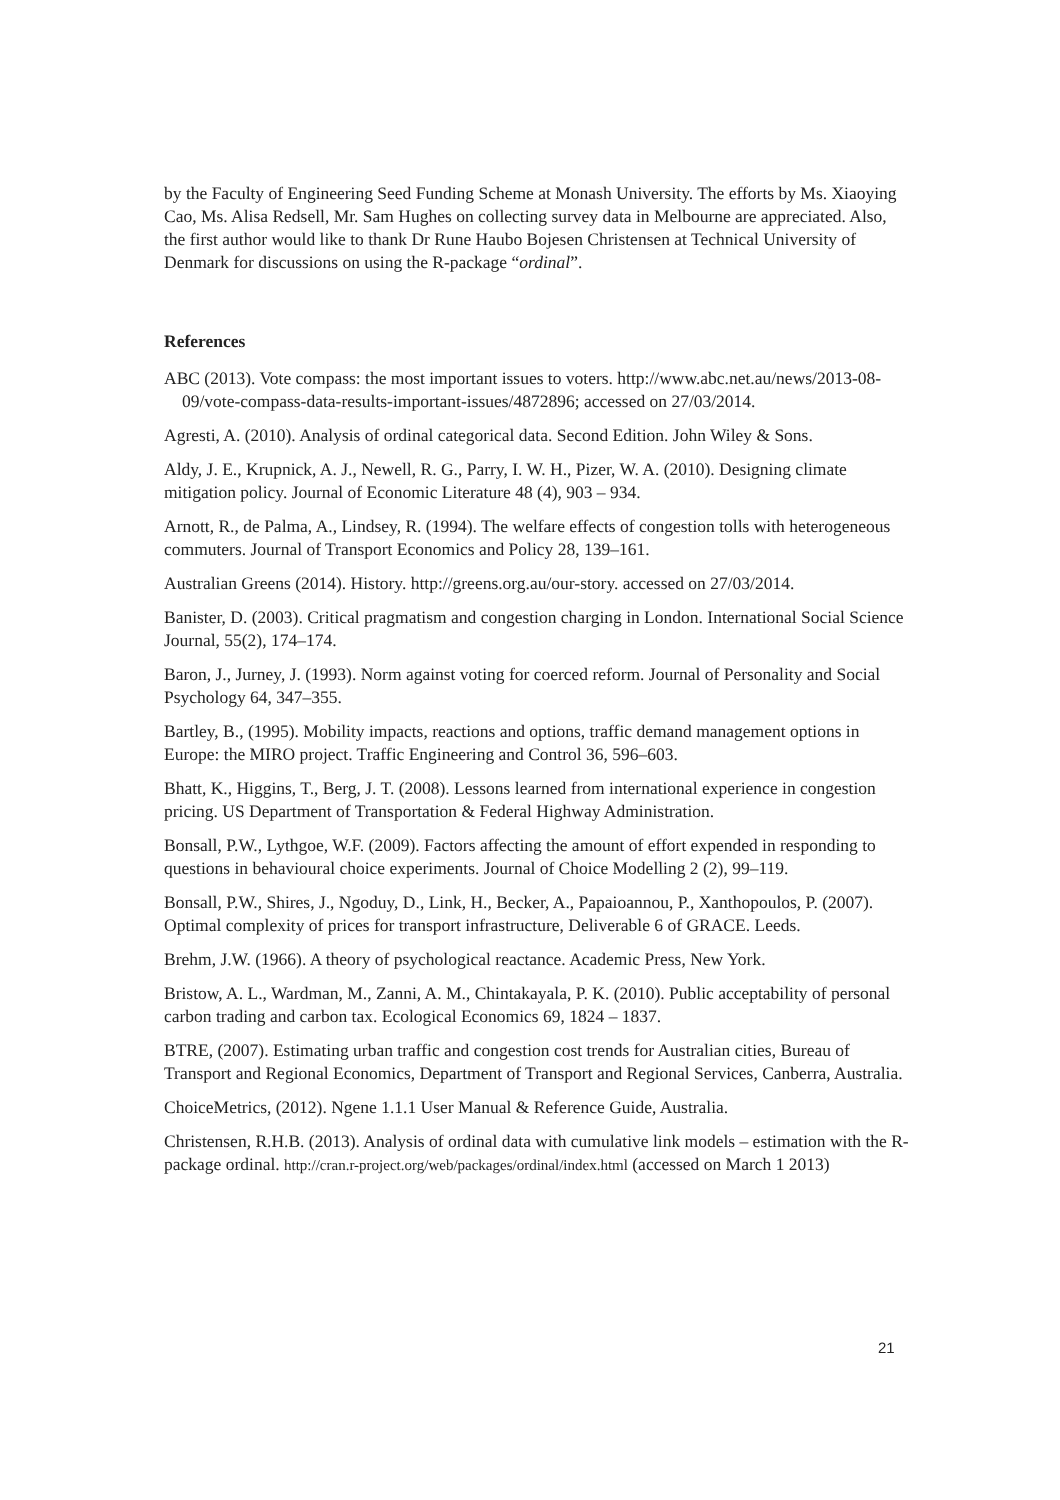by the Faculty of Engineering Seed Funding Scheme at Monash University. The efforts by Ms. Xiaoying Cao, Ms. Alisa Redsell, Mr. Sam Hughes on collecting survey data in Melbourne are appreciated. Also, the first author would like to thank Dr Rune Haubo Bojesen Christensen at Technical University of Denmark for discussions on using the R-package “ordinal”.
References
ABC (2013). Vote compass: the most important issues to voters. http://www.abc.net.au/news/2013-08-09/vote-compass-data-results-important-issues/4872896; accessed on 27/03/2014.
Agresti, A. (2010). Analysis of ordinal categorical data. Second Edition. John Wiley & Sons.
Aldy, J. E., Krupnick, A. J., Newell, R. G., Parry, I. W. H., Pizer, W. A. (2010). Designing climate mitigation policy. Journal of Economic Literature 48 (4), 903 – 934.
Arnott, R., de Palma, A., Lindsey, R. (1994). The welfare effects of congestion tolls with heterogeneous commuters. Journal of Transport Economics and Policy 28, 139–161.
Australian Greens (2014). History. http://greens.org.au/our-story. accessed on 27/03/2014.
Banister, D. (2003). Critical pragmatism and congestion charging in London. International Social Science Journal, 55(2), 174–174.
Baron, J., Jurney, J. (1993). Norm against voting for coerced reform. Journal of Personality and Social Psychology 64, 347–355.
Bartley, B., (1995). Mobility impacts, reactions and options, traffic demand management options in Europe: the MIRO project. Traffic Engineering and Control 36, 596–603.
Bhatt, K., Higgins, T., Berg, J. T. (2008). Lessons learned from international experience in congestion pricing. US Department of Transportation & Federal Highway Administration.
Bonsall, P.W., Lythgoe, W.F. (2009). Factors affecting the amount of effort expended in responding to questions in behavioural choice experiments. Journal of Choice Modelling 2 (2), 99–119.
Bonsall, P.W., Shires, J., Ngoduy, D., Link, H., Becker, A., Papaioannou, P., Xanthopoulos, P. (2007). Optimal complexity of prices for transport infrastructure, Deliverable 6 of GRACE. Leeds.
Brehm, J.W. (1966). A theory of psychological reactance. Academic Press, New York.
Bristow, A. L., Wardman, M., Zanni, A. M., Chintakayala, P. K. (2010). Public acceptability of personal carbon trading and carbon tax. Ecological Economics 69, 1824 – 1837.
BTRE, (2007). Estimating urban traffic and congestion cost trends for Australian cities, Bureau of Transport and Regional Economics, Department of Transport and Regional Services, Canberra, Australia.
ChoiceMetrics, (2012). Ngene 1.1.1 User Manual & Reference Guide, Australia.
Christensen, R.H.B. (2013). Analysis of ordinal data with cumulative link models – estimation with the R-package ordinal. http://cran.r-project.org/web/packages/ordinal/index.html (accessed on March 1 2013)
21